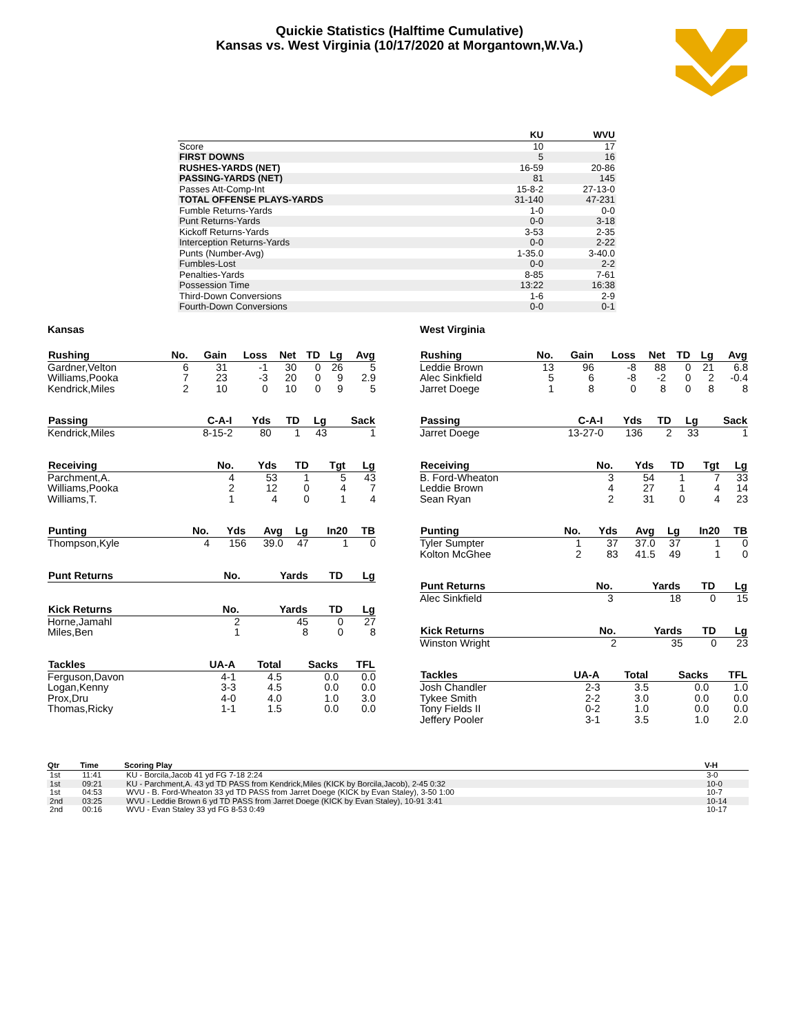Quickie Statistics (Halftime Cumulative)
Kansas vs. West Virginia (10/17/2020 at Morgantown,W.Va.)
| | KU | WVU |
| --- | --- | --- |
| Score | 10 | 17 |
| FIRST DOWNS | 5 | 16 |
| RUSHES-YARDS (NET) | 16-59 | 20-86 |
| PASSING-YARDS (NET) | 81 | 145 |
| Passes Att-Comp-Int | 15-8-2 | 27-13-0 |
| TOTAL OFFENSE PLAYS-YARDS | 31-140 | 47-231 |
| Fumble Returns-Yards | 1-0 | 0-0 |
| Punt Returns-Yards | 0-0 | 3-18 |
| Kickoff Returns-Yards | 3-53 | 2-35 |
| Interception Returns-Yards | 0-0 | 2-22 |
| Punts (Number-Avg) | 1-35.0 | 3-40.0 |
| Fumbles-Lost | 0-0 | 2-2 |
| Penalties-Yards | 8-85 | 7-61 |
| Possession Time | 13:22 | 16:38 |
| Third-Down Conversions | 1-6 | 2-9 |
| Fourth-Down Conversions | 0-0 | 0-1 |
Kansas
| Rushing | No. | Gain | Loss | Net | TD | Lg | Avg |
| --- | --- | --- | --- | --- | --- | --- | --- |
| Gardner,Velton | 6 | 31 | -1 | 30 | 0 | 26 | 5 |
| Williams,Pooka | 7 | 23 | -3 | 20 | 0 | 9 | 2.9 |
| Kendrick,Miles | 2 | 10 | 0 | 10 | 0 | 9 | 5 |
| Passing | C-A-I | Yds | TD | Lg | Sack |
| --- | --- | --- | --- | --- | --- |
| Kendrick,Miles | 8-15-2 | 80 | 1 | 43 | 1 |
| Receiving | No. | Yds | TD | Tgt | Lg |
| --- | --- | --- | --- | --- | --- |
| Parchment,A. | 4 | 53 | 1 | 5 | 43 |
| Williams,Pooka | 2 | 12 | 0 | 4 | 7 |
| Williams,T. | 1 | 4 | 0 | 1 | 4 |
| Punting | No. | Yds | Avg | Lg | In20 | TB |
| --- | --- | --- | --- | --- | --- | --- |
| Thompson,Kyle | 4 | 156 | 39.0 | 47 | 1 | 0 |
| Punt Returns | No. | Yards | TD | Lg |
| --- | --- | --- | --- | --- |
| Kick Returns | No. | Yards | TD | Lg |
| --- | --- | --- | --- | --- |
| Horne,Jamahl | 2 | 45 | 0 | 27 |
| Miles,Ben | 1 | 8 | 0 | 8 |
| Tackles | UA-A | Total | Sacks | TFL |
| --- | --- | --- | --- | --- |
| Ferguson,Davon | 4-1 | 4.5 | 0.0 | 0.0 |
| Logan,Kenny | 3-3 | 4.5 | 0.0 | 0.0 |
| Prox,Dru | 4-0 | 4.0 | 1.0 | 3.0 |
| Thomas,Ricky | 1-1 | 1.5 | 0.0 | 0.0 |
West Virginia
| Rushing | No. | Gain | Loss | Net | TD | Lg | Avg |
| --- | --- | --- | --- | --- | --- | --- | --- |
| Leddie Brown | 13 | 96 | -8 | 88 | 0 | 21 | 6.8 |
| Alec Sinkfield | 5 | 6 | -8 | -2 | 0 | 2 | -0.4 |
| Jarret Doege | 1 | 8 | 0 | 8 | 0 | 8 | 8 |
| Passing | C-A-I | Yds | TD | Lg | Sack |
| --- | --- | --- | --- | --- | --- |
| Jarret Doege | 13-27-0 | 136 | 2 | 33 | 1 |
| Receiving | No. | Yds | TD | Tgt | Lg |
| --- | --- | --- | --- | --- | --- |
| B. Ford-Wheaton | 3 | 54 | 1 | 7 | 33 |
| Leddie Brown | 4 | 27 | 1 | 4 | 14 |
| Sean Ryan | 2 | 31 | 0 | 4 | 23 |
| Punting | No. | Yds | Avg | Lg | In20 | TB |
| --- | --- | --- | --- | --- | --- | --- |
| Tyler Sumpter | 1 | 37 | 37.0 | 37 | 1 | 0 |
| Kolton McGhee | 2 | 83 | 41.5 | 49 | 1 | 0 |
| Punt Returns | No. | Yards | TD | Lg |
| --- | --- | --- | --- | --- |
| Alec Sinkfield | 3 | 18 | 0 | 15 |
| Kick Returns | No. | Yards | TD | Lg |
| --- | --- | --- | --- | --- |
| Winston Wright | 2 | 35 | 0 | 23 |
| Tackles | UA-A | Total | Sacks | TFL |
| --- | --- | --- | --- | --- |
| Josh Chandler | 2-3 | 3.5 | 0.0 | 1.0 |
| Tykee Smith | 2-2 | 3.0 | 0.0 | 0.0 |
| Tony Fields II | 0-2 | 1.0 | 0.0 | 0.0 |
| Jeffery Pooler | 3-1 | 3.5 | 1.0 | 2.0 |
| Qtr | Time | Scoring Play | V-H |
| --- | --- | --- | --- |
| 1st | 11:41 | KU - Borcila,Jacob 41 yd FG 7-18 2:24 | 3-0 |
| 1st | 09:21 | KU - Parchment,A. 43 yd TD PASS from Kendrick,Miles (KICK by Borcila,Jacob), 2-45 0:32 | 10-0 |
| 1st | 04:53 | WVU - B. Ford-Wheaton 33 yd TD PASS from Jarret Doege (KICK by Evan Staley), 3-50 1:00 | 10-7 |
| 2nd | 03:25 | WVU - Leddie Brown 6 yd TD PASS from Jarret Doege (KICK by Evan Staley), 10-91 3:41 | 10-14 |
| 2nd | 00:16 | WVU - Evan Staley 33 yd FG 8-53 0:49 | 10-17 |